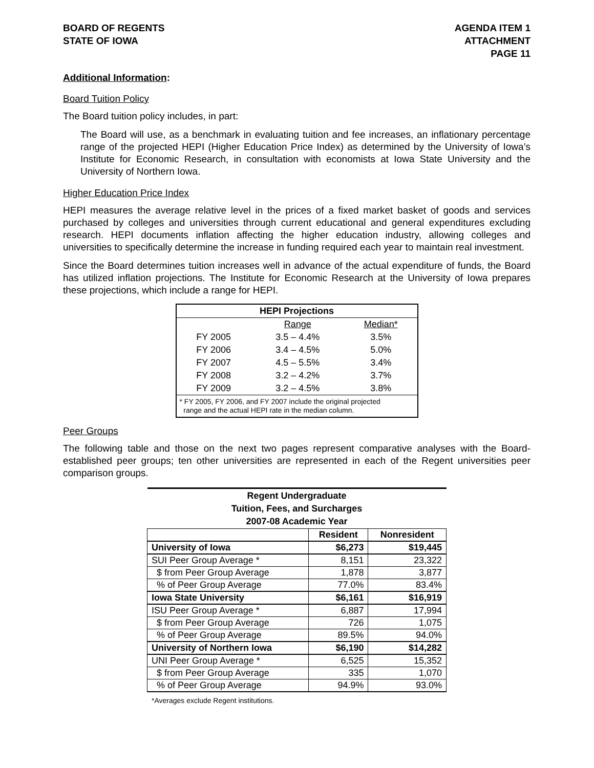BOARD OF REGENTS
STATE OF IOWA
AGENDA ITEM 1
ATTACHMENT
PAGE 11
Additional Information:
Board Tuition Policy
The Board tuition policy includes, in part:
The Board will use, as a benchmark in evaluating tuition and fee increases, an inflationary percentage range of the projected HEPI (Higher Education Price Index) as determined by the University of Iowa’s Institute for Economic Research, in consultation with economists at Iowa State University and the University of Northern Iowa.
Higher Education Price Index
HEPI measures the average relative level in the prices of a fixed market basket of goods and services purchased by colleges and universities through current educational and general expenditures excluding research. HEPI documents inflation affecting the higher education industry, allowing colleges and universities to specifically determine the increase in funding required each year to maintain real investment.
Since the Board determines tuition increases well in advance of the actual expenditure of funds, the Board has utilized inflation projections. The Institute for Economic Research at the University of Iowa prepares these projections, which include a range for HEPI.
| HEPI Projections | | |
| | Range | Median* |
| FY 2005 | 3.5 – 4.4% | 3.5% |
| FY 2006 | 3.4 – 4.5% | 5.0% |
| FY 2007 | 4.5 – 5.5% | 3.4% |
| FY 2008 | 3.2 – 4.2% | 3.7% |
| FY 2009 | 3.2 – 4.5% | 3.8% |
| * FY 2005, FY 2006, and FY 2007 include the original projected range and the actual HEPI rate in the median column. | | |
Peer Groups
The following table and those on the next two pages represent comparative analyses with the Board-established peer groups; ten other universities are represented in each of the Regent universities peer comparison groups.
| Regent Undergraduate Tuition, Fees, and Surcharges 2007-08 Academic Year | | |
| | Resident | Nonresident |
| University of Iowa | $6,273 | $19,445 |
| SUI Peer Group Average * | 8,151 | 23,322 |
| $ from Peer Group Average | 1,878 | 3,877 |
| % of Peer Group Average | 77.0% | 83.4% |
| Iowa State University | $6,161 | $16,919 |
| ISU Peer Group Average * | 6,887 | 17,994 |
| $ from Peer Group Average | 726 | 1,075 |
| % of Peer Group Average | 89.5% | 94.0% |
| University of Northern Iowa | $6,190 | $14,282 |
| UNI Peer Group Average * | 6,525 | 15,352 |
| $ from Peer Group Average | 335 | 1,070 |
| % of Peer Group Average | 94.9% | 93.0% |
*Averages exclude Regent institutions.